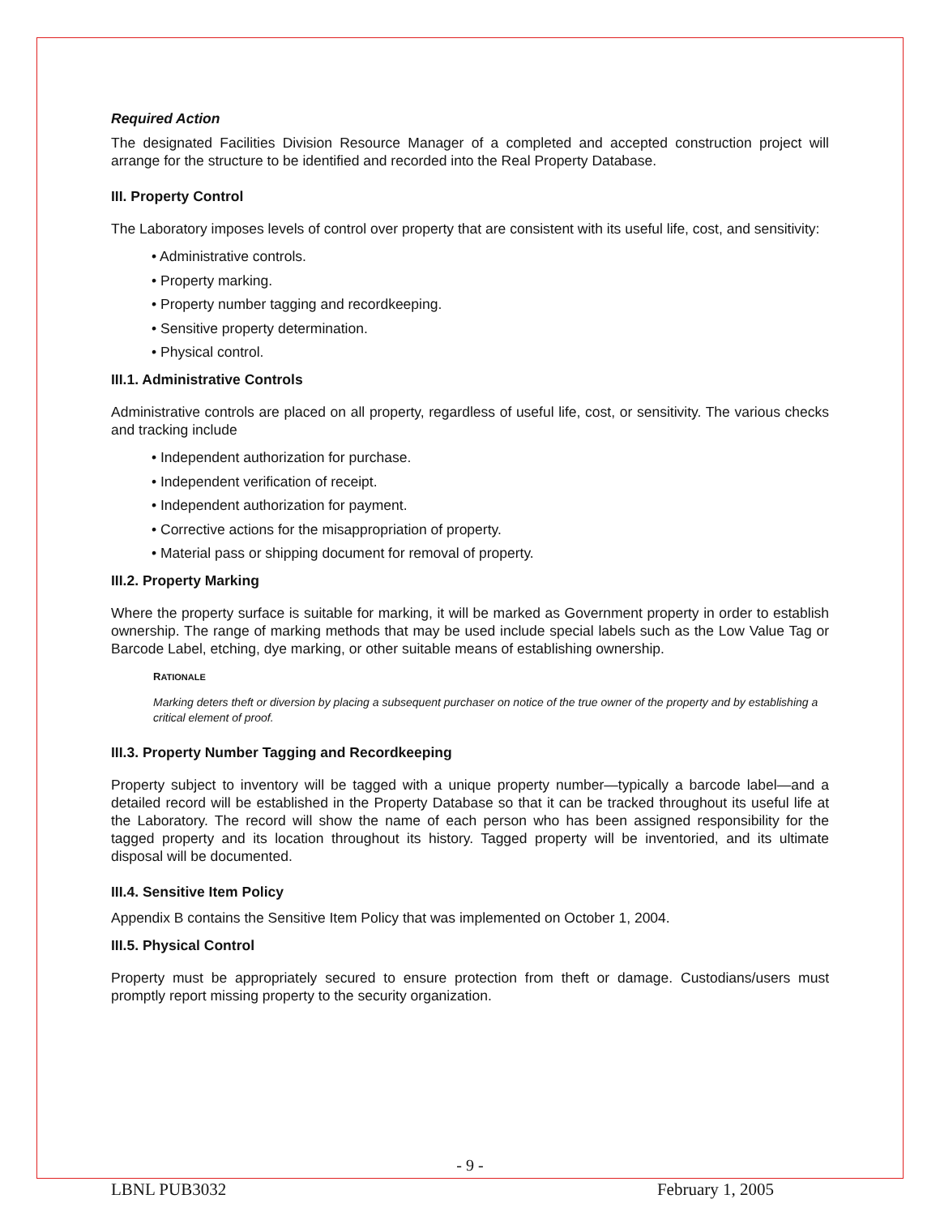Required Action
The designated Facilities Division Resource Manager of a completed and accepted construction project will arrange for the structure to be identified and recorded into the Real Property Database.
III. Property Control
The Laboratory imposes levels of control over property that are consistent with its useful life, cost, and sensitivity:
• Administrative controls.
• Property marking.
• Property number tagging and recordkeeping.
• Sensitive property determination.
• Physical control.
III.1. Administrative Controls
Administrative controls are placed on all property, regardless of useful life, cost, or sensitivity. The various checks and tracking include
• Independent authorization for purchase.
• Independent verification of receipt.
• Independent authorization for payment.
• Corrective actions for the misappropriation of property.
• Material pass or shipping document for removal of property.
III.2. Property Marking
Where the property surface is suitable for marking, it will be marked as Government property in order to establish ownership. The range of marking methods that may be used include special labels such as the Low Value Tag or Barcode Label, etching, dye marking, or other suitable means of establishing ownership.
RATIONALE
Marking deters theft or diversion by placing a subsequent purchaser on notice of the true owner of the property and by establishing a critical element of proof.
III.3. Property Number Tagging and Recordkeeping
Property subject to inventory will be tagged with a unique property number—typically a barcode label—and a detailed record will be established in the Property Database so that it can be tracked throughout its useful life at the Laboratory. The record will show the name of each person who has been assigned responsibility for the tagged property and its location throughout its history. Tagged property will be inventoried, and its ultimate disposal will be documented.
III.4. Sensitive Item Policy
Appendix B contains the Sensitive Item Policy that was implemented on October 1, 2004.
III.5. Physical Control
Property must be appropriately secured to ensure protection from theft or damage. Custodians/users must promptly report missing property to the security organization.
- 9 -
LBNL PUB3032 February 1, 2005